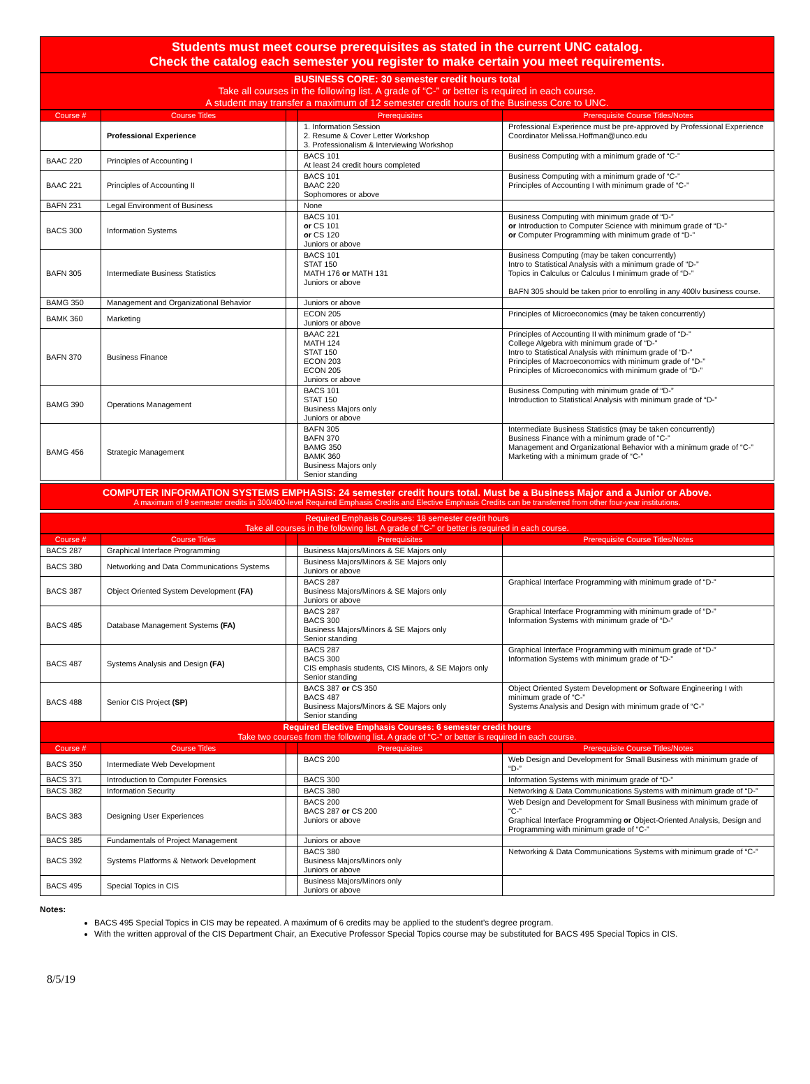Students must meet course prerequisites as stated in the current UNC catalog.
Check the catalog each semester you register to make certain you meet requirements.
BUSINESS CORE: 30 semester credit hours total
Take all courses in the following list. A grade of “C-” or better is required in each course.
A student may transfer a maximum of 12 semester credit hours of the Business Core to UNC.
| Course # | Course Titles | | Prerequisites | Prerequisite Course Titles/Notes |
| --- | --- | --- | --- | --- |
| | Professional Experience | | 1. Information Session 2. Resume & Cover Letter Workshop 3. Professionalism & Interviewing Workshop | Professional Experience must be pre-approved by Professional Experience Coordinator Melissa.Hoffman@unco.edu |
| BAAC 220 | Principles of Accounting I | | BACS 101 At least 24 credit hours completed | Business Computing with a minimum grade of “C-” |
| BAAC 221 | Principles of Accounting II | | BACS 101 BAAC 220 Sophomores or above | Business Computing with a minimum grade of “C-” Principles of Accounting I with minimum grade of “C-” |
| BAFN 231 | Legal Environment of Business | | None | |
| BACS 300 | Information Systems | | BACS 101 or CS 101 or CS 120 Juniors or above | Business Computing with minimum grade of “D-” or Introduction to Computer Science with minimum grade of “D-” or Computer Programming with minimum grade of “D-” |
| BAFN 305 | Intermediate Business Statistics | | BACS 101 STAT 150 MATH 176 or MATH 131 Juniors or above | Business Computing (may be taken concurrently) Intro to Statistical Analysis with a minimum grade of “D-” Topics in Calculus or Calculus I minimum grade of “D-” BAFN 305 should be taken prior to enrolling in any 400lv business course. |
| BAMG 350 | Management and Organizational Behavior | | Juniors or above | |
| BAMK 360 | Marketing | | ECON 205 Juniors or above | Principles of Microeconomics (may be taken concurrently) |
| BAFN 370 | Business Finance | | BAAC 221 MATH 124 STAT 150 ECON 203 ECON 205 Juniors or above | Principles of Accounting II with minimum grade of “D-” College Algebra with minimum grade of “D-” Intro to Statistical Analysis with minimum grade of “D-” Principles of Macroeconomics with minimum grade of “D-” Principles of Microeconomics with minimum grade of “D-” |
| BAMG 390 | Operations Management | | BACS 101 STAT 150 Business Majors only Juniors or above | Business Computing with minimum grade of “D-” Introduction to Statistical Analysis with minimum grade of “D-” |
| BAMG 456 | Strategic Management | | BAFN 305 BAFN 370 BAMG 350 BAMK 360 Business Majors only Senior standing | Intermediate Business Statistics (may be taken concurrently) Business Finance with a minimum grade of “C-” Management and Organizational Behavior with a minimum grade of “C-” Marketing with a minimum grade of “C-” |
COMPUTER INFORMATION SYSTEMS EMPHASIS: 24 semester credit hours total. Must be a Business Major and a Junior or Above.
A maximum of 9 semester credits in 300/400-level Required Emphasis Credits and Elective Emphasis Credits can be transferred from other four-year institutions.
Required Emphasis Courses: 18 semester credit hours
Take all courses in the following list. A grade of “C-” or better is required in each course.
| Course # | Course Titles | | Prerequisites | Prerequisite Course Titles/Notes |
| --- | --- | --- | --- | --- |
| BACS 287 | Graphical Interface Programming | | Business Majors/Minors & SE Majors only | |
| BACS 380 | Networking and Data Communications Systems | | Business Majors/Minors & SE Majors only Juniors or above | |
| BACS 387 | Object Oriented System Development (FA) | | BACS 287 Business Majors/Minors & SE Majors only Juniors or above | Graphical Interface Programming with minimum grade of “D-” |
| BACS 485 | Database Management Systems (FA) | | BACS 287 BACS 300 Business Majors/Minors & SE Majors only Senior standing | Graphical Interface Programming with minimum grade of “D-” Information Systems with minimum grade of “D-” |
| BACS 487 | Systems Analysis and Design (FA) | | BACS 287 BACS 300 CIS emphasis students, CIS Minors, & SE Majors only Senior standing | Graphical Interface Programming with minimum grade of “D-” Information Systems with minimum grade of “D-” |
| BACS 488 | Senior CIS Project (SP) | | BACS 387 or CS 350 BACS 487 Business Majors/Minors & SE Majors only Senior standing | Object Oriented System Development or Software Engineering I with minimum grade of “C-” Systems Analysis and Design with minimum grade of “C-” |
Required Elective Emphasis Courses: 6 semester credit hours
Take two courses from the following list. A grade of “C-” or better is required in each course.
| Course # | Course Titles | | Prerequisites | Prerequisite Course Titles/Notes |
| --- | --- | --- | --- | --- |
| BACS 350 | Intermediate Web Development | | BACS 200 | Web Design and Development for Small Business with minimum grade of “D-” |
| BACS 371 | Introduction to Computer Forensics | | BACS 300 | Information Systems with minimum grade of “D-” |
| BACS 382 | Information Security | | BACS 380 | Networking & Data Communications Systems with minimum grade of “D-” |
| BACS 383 | Designing User Experiences | | BACS 200 BACS 287 or CS 200 Juniors or above | Web Design and Development for Small Business with minimum grade of “C-” Graphical Interface Programming or Object-Oriented Analysis, Design and Programming with minimum grade of “C-” |
| BACS 385 | Fundamentals of Project Management | | Juniors or above | |
| BACS 392 | Systems Platforms & Network Development | | BACS 380 Business Majors/Minors only Juniors or above | Networking & Data Communications Systems with minimum grade of “C-” |
| BACS 495 | Special Topics in CIS | | Business Majors/Minors only Juniors or above | |
Notes:
BACS 495 Special Topics in CIS may be repeated. A maximum of 6 credits may be applied to the student’s degree program.
With the written approval of the CIS Department Chair, an Executive Professor Special Topics course may be substituted for BACS 495 Special Topics in CIS.
8/5/19